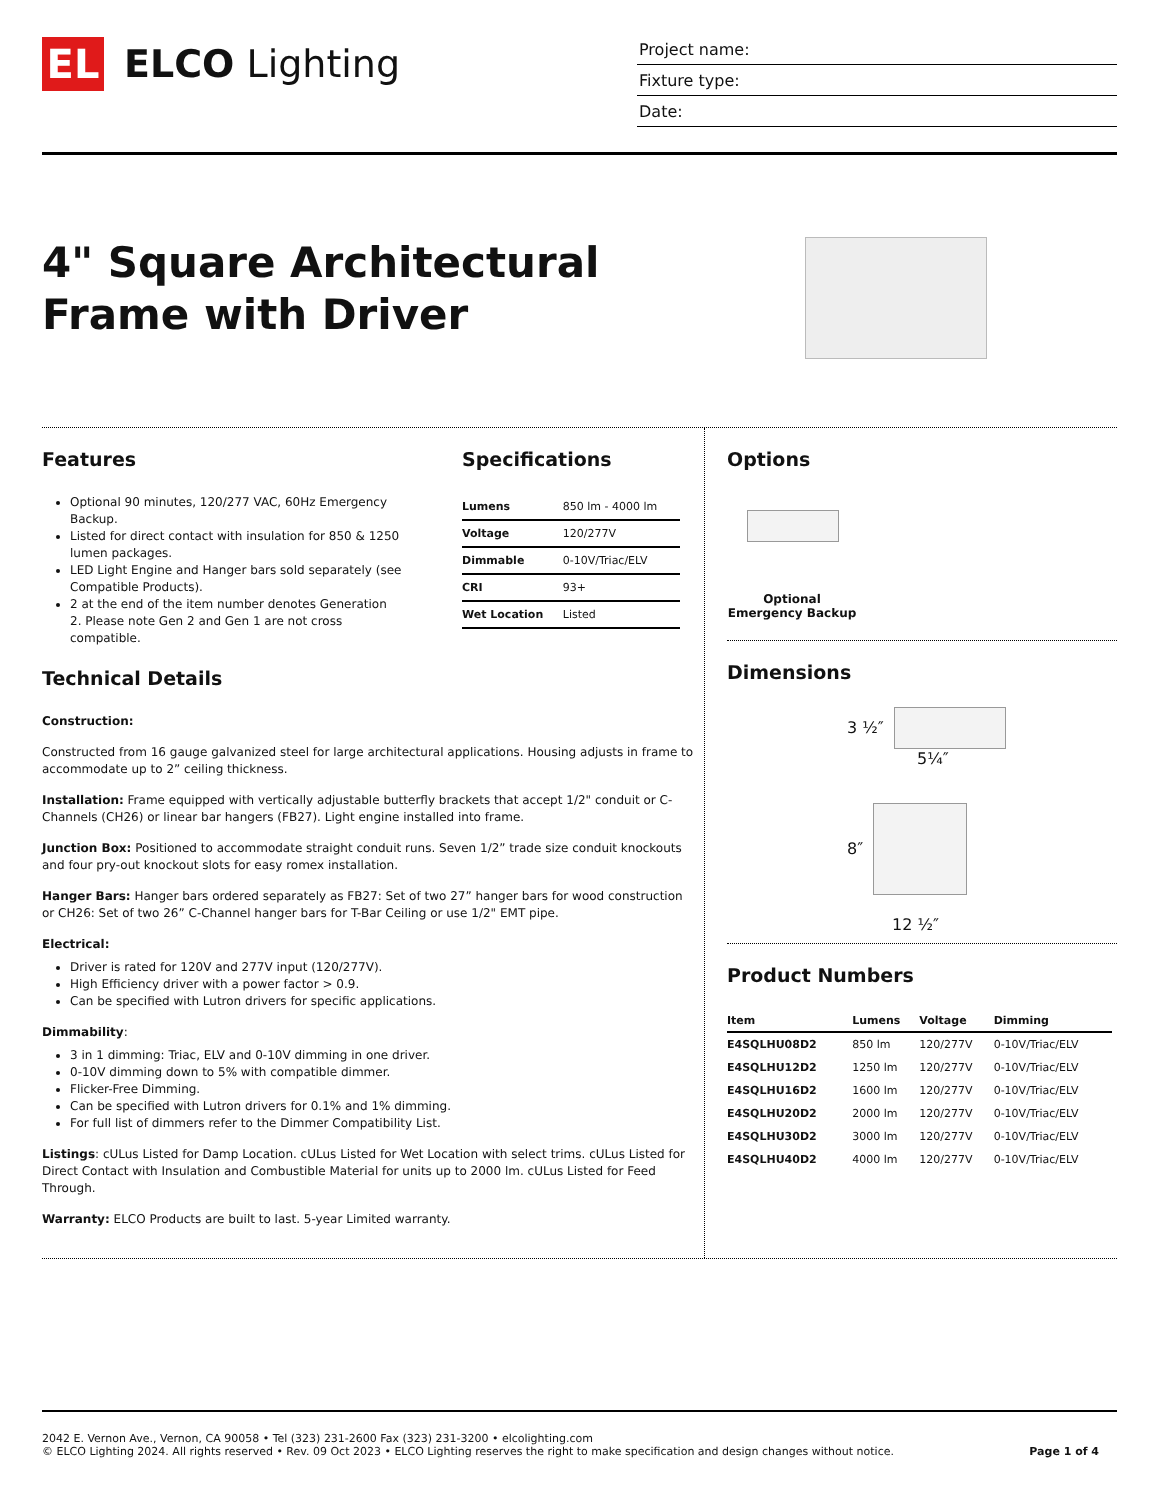EL
ELCO Lighting
Project name:
Fixture type:
Date:
4" Square Architectural
Frame with Driver
Features
Optional 90 minutes, 120/277 VAC, 60Hz Emergency Backup.
Listed for direct contact with insulation for 850 & 1250 lumen packages.
LED Light Engine and Hanger bars sold separately (see Compatible Products).
2 at the end of the item number denotes Generation 2. Please note Gen 2 and Gen 1 are not cross compatible.
Specifications
| Lumens | 850 lm - 4000 lm |
| Voltage | 120/277V |
| Dimmable | 0-10V/Triac/ELV |
| CRI | 93+ |
| Wet Location | Listed |
Technical Details
Construction:
Constructed from 16 gauge galvanized steel for large architectural applications. Housing adjusts in frame to accommodate up to 2” ceiling thickness.
Installation: Frame equipped with vertically adjustable butterfly brackets that accept 1/2" conduit or C-Channels (CH26) or linear bar hangers (FB27). Light engine installed into frame.
Junction Box: Positioned to accommodate straight conduit runs. Seven 1/2” trade size conduit knockouts and four pry-out knockout slots for easy romex installation.
Hanger Bars: Hanger bars ordered separately as FB27: Set of two 27” hanger bars for wood construction or CH26: Set of two 26” C-Channel hanger bars for T-Bar Ceiling or use 1/2" EMT pipe.
Electrical:
Driver is rated for 120V and 277V input (120/277V).
High Efficiency driver with a power factor > 0.9.
Can be specified with Lutron drivers for specific applications.
Dimmability:
3 in 1 dimming: Triac, ELV and 0-10V dimming in one driver.
0-10V dimming down to 5% with compatible dimmer.
Flicker-Free Dimming.
Can be specified with Lutron drivers for 0.1% and 1% dimming.
For full list of dimmers refer to the Dimmer Compatibility List.
Listings: cULus Listed for Damp Location. cULus Listed for Wet Location with select trims. cULus Listed for Direct Contact with Insulation and Combustible Material for units up to 2000 lm. cULus Listed for Feed Through.
Warranty: ELCO Products are built to last. 5-year Limited warranty.
Options
Optional Emergency Backup
Dimensions
3 ½″
5¼″
8″
12 ½″
Product Numbers
| Item | Lumens | Voltage | Dimming |
| --- | --- | --- | --- |
| E4SQLHU08D2 | 850 lm | 120/277V | 0-10V/Triac/ELV |
| E4SQLHU12D2 | 1250 lm | 120/277V | 0-10V/Triac/ELV |
| E4SQLHU16D2 | 1600 lm | 120/277V | 0-10V/Triac/ELV |
| E4SQLHU20D2 | 2000 lm | 120/277V | 0-10V/Triac/ELV |
| E4SQLHU30D2 | 3000 lm | 120/277V | 0-10V/Triac/ELV |
| E4SQLHU40D2 | 4000 lm | 120/277V | 0-10V/Triac/ELV |
2042 E. Vernon Ave., Vernon, CA 90058 • Tel (323) 231-2600 Fax (323) 231-3200 • elcolighting.com
© ELCO Lighting 2024. All rights reserved • Rev. 09 Oct 2023 • ELCO Lighting reserves the right to make specification and design changes without notice.
Page 1 of 4